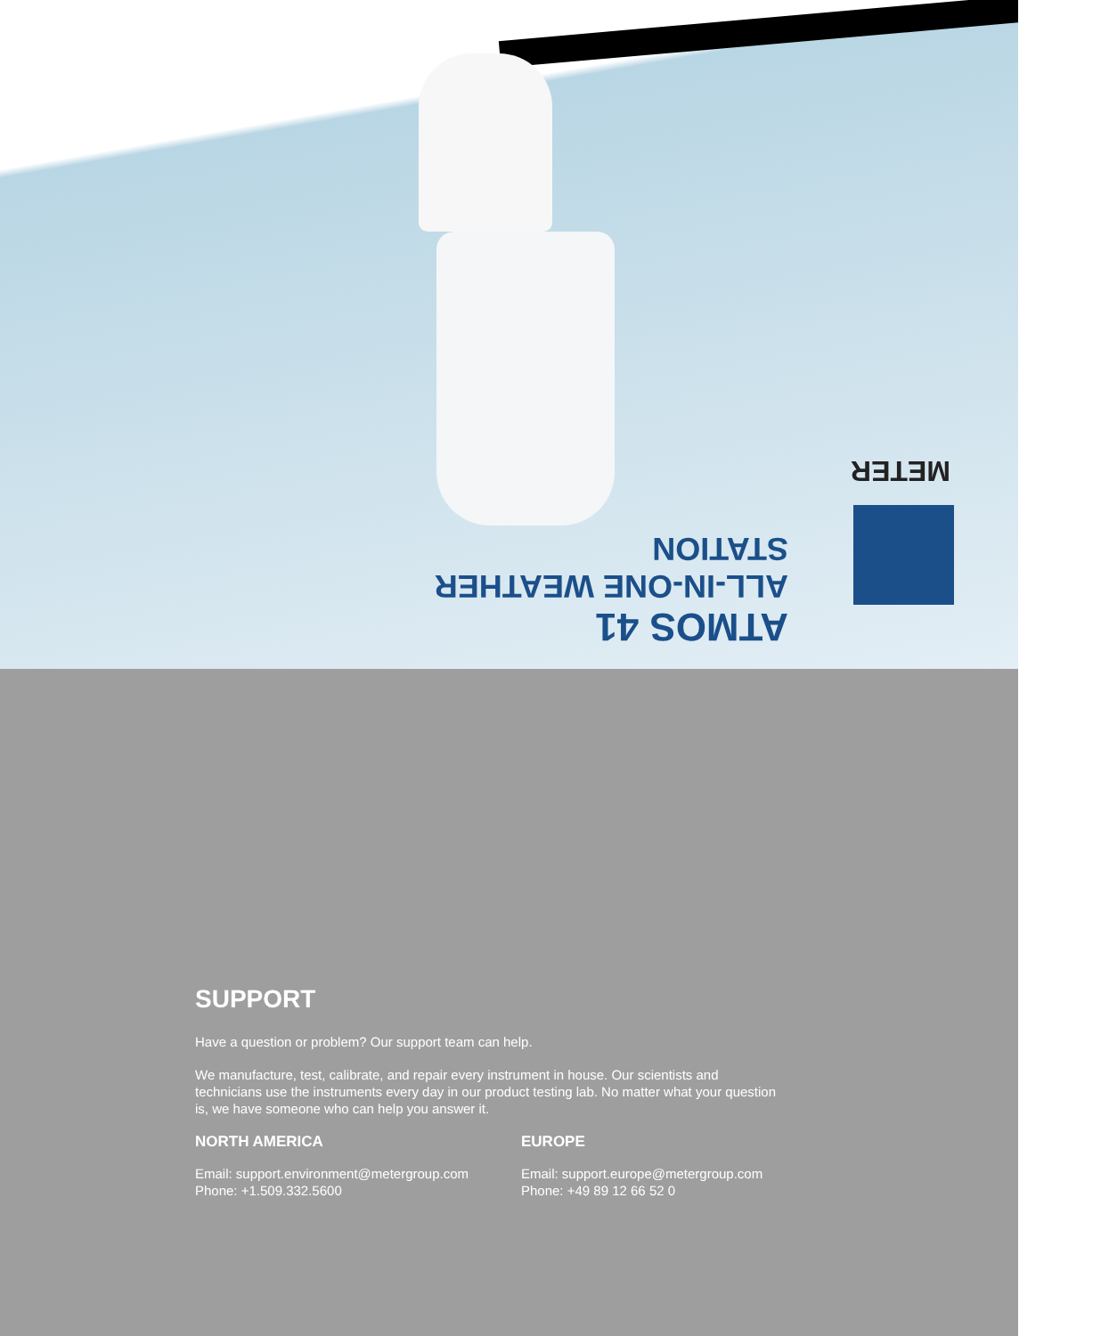METER
ATMOS 41
ALL-IN-ONE WEATHER STATION
SUPPORT
Have a question or problem? Our support team can help.
We manufacture, test, calibrate, and repair every instrument in house. Our scientists and technicians use the instruments every day in our product testing lab. No matter what your question is, we have someone who can help you answer it.
NORTH AMERICA
Email: support.environment@metergroup.com
Phone: +1.509.332.5600
EUROPE
Email: support.europe@metergroup.com
Phone: +49 89 12 66 52 0